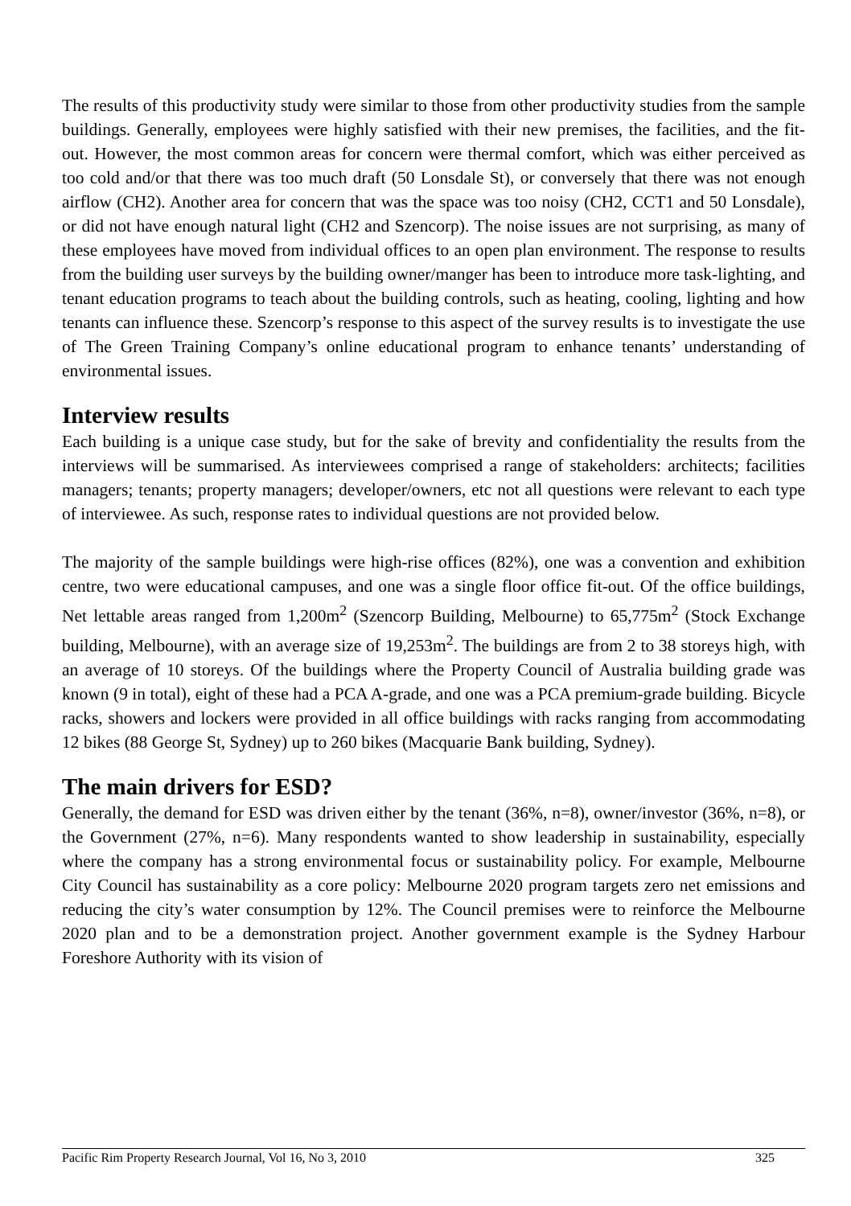The results of this productivity study were similar to those from other productivity studies from the sample buildings. Generally, employees were highly satisfied with their new premises, the facilities, and the fit-out. However, the most common areas for concern were thermal comfort, which was either perceived as too cold and/or that there was too much draft (50 Lonsdale St), or conversely that there was not enough airflow (CH2). Another area for concern that was the space was too noisy (CH2, CCT1 and 50 Lonsdale), or did not have enough natural light (CH2 and Szencorp). The noise issues are not surprising, as many of these employees have moved from individual offices to an open plan environment. The response to results from the building user surveys by the building owner/manger has been to introduce more task-lighting, and tenant education programs to teach about the building controls, such as heating, cooling, lighting and how tenants can influence these. Szencorp’s response to this aspect of the survey results is to investigate the use of The Green Training Company’s online educational program to enhance tenants’ understanding of environmental issues.
Interview results
Each building is a unique case study, but for the sake of brevity and confidentiality the results from the interviews will be summarised. As interviewees comprised a range of stakeholders: architects; facilities managers; tenants; property managers; developer/owners, etc not all questions were relevant to each type of interviewee. As such, response rates to individual questions are not provided below.
The majority of the sample buildings were high-rise offices (82%), one was a convention and exhibition centre, two were educational campuses, and one was a single floor office fit-out. Of the office buildings, Net lettable areas ranged from 1,200m<sup>2</sup> (Szencorp Building, Melbourne) to 65,775m<sup>2</sup> (Stock Exchange building, Melbourne), with an average size of 19,253m<sup>2</sup>. The buildings are from 2 to 38 storeys high, with an average of 10 storeys. Of the buildings where the Property Council of Australia building grade was known (9 in total), eight of these had a PCA A-grade, and one was a PCA premium-grade building. Bicycle racks, showers and lockers were provided in all office buildings with racks ranging from accommodating 12 bikes (88 George St, Sydney) up to 260 bikes (Macquarie Bank building, Sydney).
The main drivers for ESD?
Generally, the demand for ESD was driven either by the tenant (36%, n=8), owner/investor (36%, n=8), or the Government (27%, n=6). Many respondents wanted to show leadership in sustainability, especially where the company has a strong environmental focus or sustainability policy. For example, Melbourne City Council has sustainability as a core policy: Melbourne 2020 program targets zero net emissions and reducing the city’s water consumption by 12%. The Council premises were to reinforce the Melbourne 2020 plan and to be a demonstration project. Another government example is the Sydney Harbour Foreshore Authority with its vision of
Pacific Rim Property Research Journal, Vol 16, No 3, 2010 325